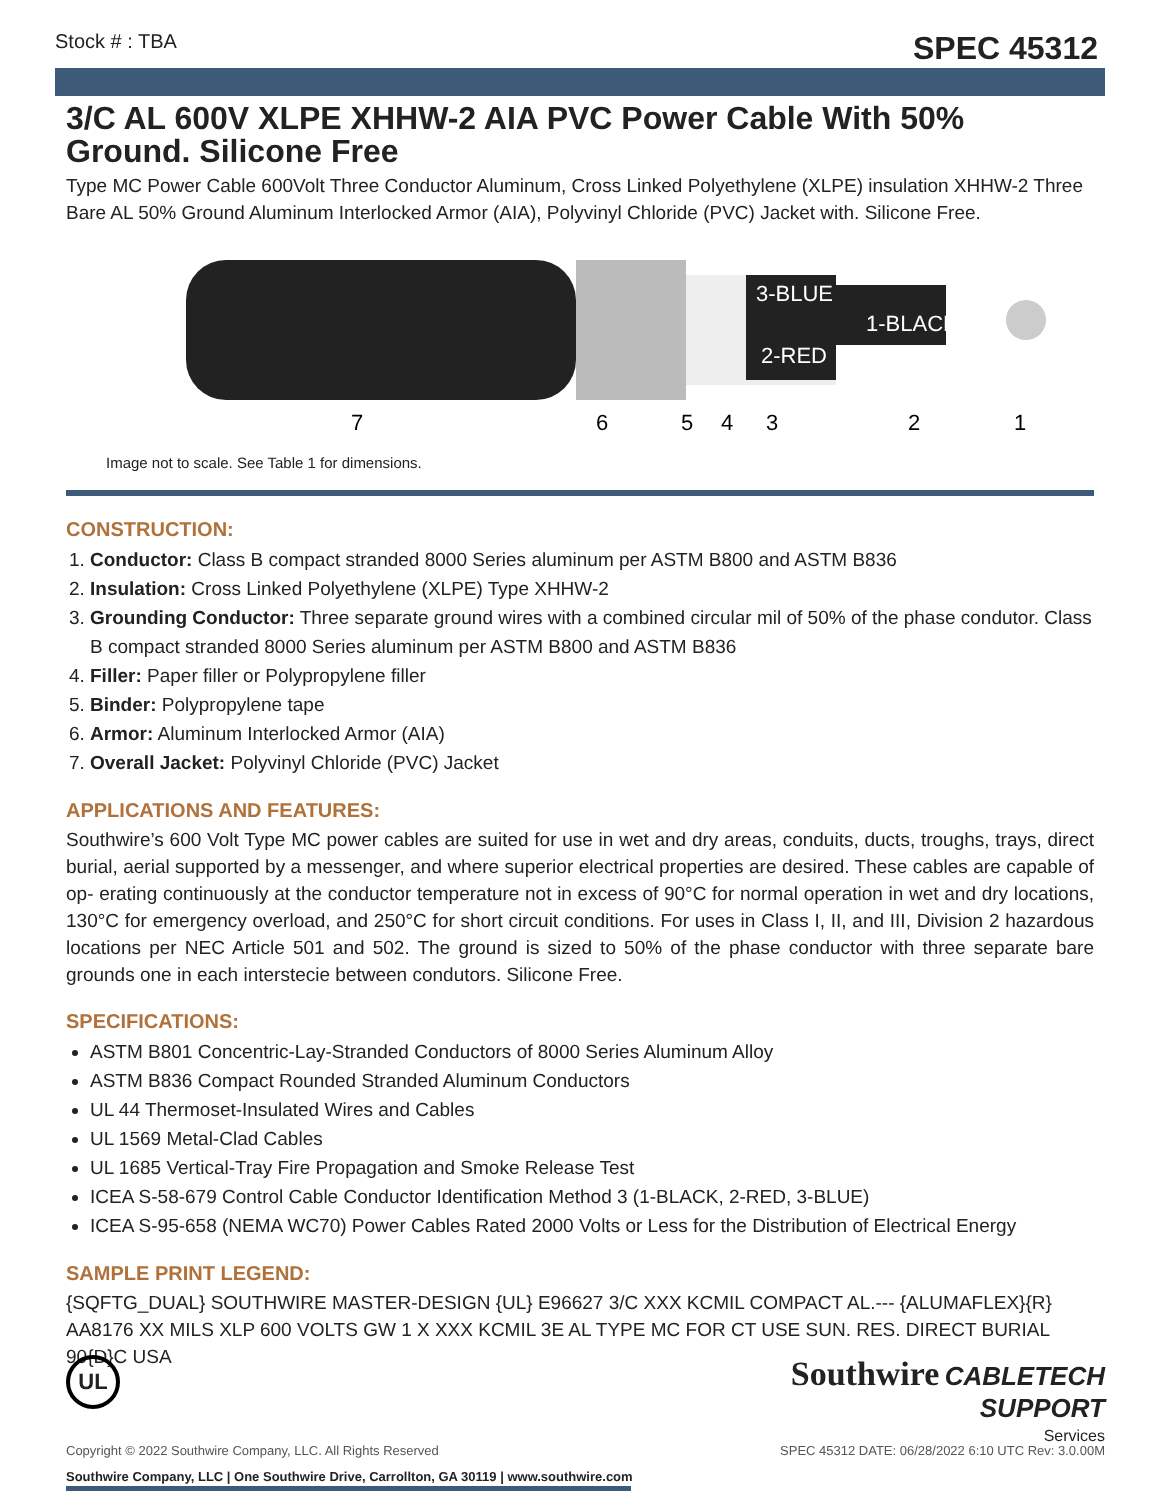Stock # : TBA SPEC 45312
3/C AL 600V XLPE XHHW-2 AIA PVC Power Cable With 50% Ground. Silicone Free
Type MC Power Cable 600Volt Three Conductor Aluminum, Cross Linked Polyethylene (XLPE) insulation XHHW-2 Three Bare AL 50% Ground Aluminum Interlocked Armor (AIA), Polyvinyl Chloride (PVC) Jacket with. Silicone Free.
3-BLUE
1-BLACK
2-RED
7
6
5
4
3
2
1
Image not to scale. See Table 1 for dimensions.
CONSTRUCTION:
1. Conductor: Class B compact stranded 8000 Series aluminum per ASTM B800 and ASTM B836
2. Insulation: Cross Linked Polyethylene (XLPE) Type XHHW-2
3. Grounding Conductor: Three separate ground wires with a combined circular mil of 50% of the phase condutor. Class B compact stranded 8000 Series aluminum per ASTM B800 and ASTM B836
4. Filler: Paper filler or Polypropylene filler
5. Binder: Polypropylene tape
6. Armor: Aluminum Interlocked Armor (AIA)
7. Overall Jacket: Polyvinyl Chloride (PVC) Jacket
APPLICATIONS AND FEATURES:
Southwire’s 600 Volt Type MC power cables are suited for use in wet and dry areas, conduits, ducts, troughs, trays, direct burial, aerial supported by a messenger, and where superior electrical properties are desired. These cables are capable of op- erating continuously at the conductor temperature not in excess of 90°C for normal operation in wet and dry locations, 130°C for emergency overload, and 250°C for short circuit conditions. For uses in Class I, II, and III, Division 2 hazardous locations per NEC Article 501 and 502. The ground is sized to 50% of the phase conductor with three separate bare grounds one in each interstecie between condutors. Silicone Free.
SPECIFICATIONS:
ASTM B801 Concentric-Lay-Stranded Conductors of 8000 Series Aluminum Alloy
ASTM B836 Compact Rounded Stranded Aluminum Conductors
UL 44 Thermoset-Insulated Wires and Cables
UL 1569 Metal-Clad Cables
UL 1685 Vertical-Tray Fire Propagation and Smoke Release Test
ICEA S-58-679 Control Cable Conductor Identification Method 3 (1-BLACK, 2-RED, 3-BLUE)
ICEA S-95-658 (NEMA WC70) Power Cables Rated 2000 Volts or Less for the Distribution of Electrical Energy
SAMPLE PRINT LEGEND:
{SQFTG_DUAL} SOUTHWIRE MASTER-DESIGN {UL} E96627 3/C XXX KCMIL COMPACT AL.--- {ALUMAFLEX}{R} AA8176 XX MILS XLP 600 VOLTS GW 1 X XXX KCMIL 3E AL TYPE MC FOR CT USE SUN. RES. DIRECT BURIAL 90{D}C USA
UL
Southwire Company, LLC | One Southwire Drive, Carrollton, GA 30119 | www.southwire.com
Southwire CABLETECH
SUPPORT
Services
Copyright © 2022 Southwire Company, LLC. All Rights Reserved SPEC 45312 DATE: 06/28/2022 6:10 UTC Rev: 3.0.00M